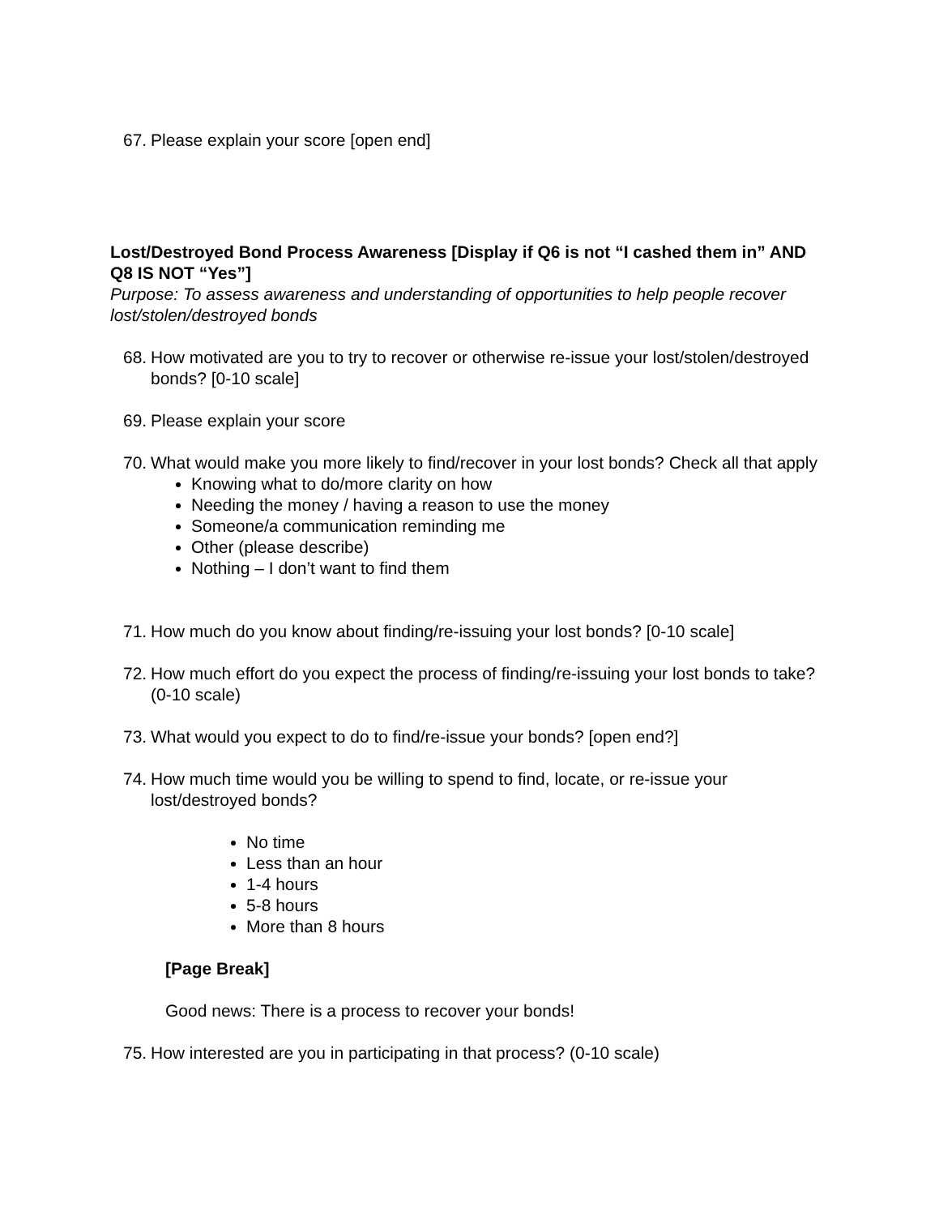67. Please explain your score [open end]
Lost/Destroyed Bond Process Awareness [Display if Q6 is not “I cashed them in” AND Q8 IS NOT “Yes”]
Purpose: To assess awareness and understanding of opportunities to help people recover lost/stolen/destroyed bonds
68. How motivated are you to try to recover or otherwise re-issue your lost/stolen/destroyed bonds? [0-10 scale]
69. Please explain your score
70. What would make you more likely to find/recover in your lost bonds? Check all that apply
Knowing what to do/more clarity on how
Needing the money / having a reason to use the money
Someone/a communication reminding me
Other (please describe)
Nothing – I don’t want to find them
71. How much do you know about finding/re-issuing your lost bonds? [0-10 scale]
72. How much effort do you expect the process of finding/re-issuing your lost bonds to take? (0-10 scale)
73. What would you expect to do to find/re-issue your bonds? [open end?]
74. How much time would you be willing to spend to find, locate, or re-issue your lost/destroyed bonds?
No time
Less than an hour
1-4 hours
5-8 hours
More than 8 hours
[Page Break]
Good news: There is a process to recover your bonds!
75. How interested are you in participating in that process? (0-10 scale)